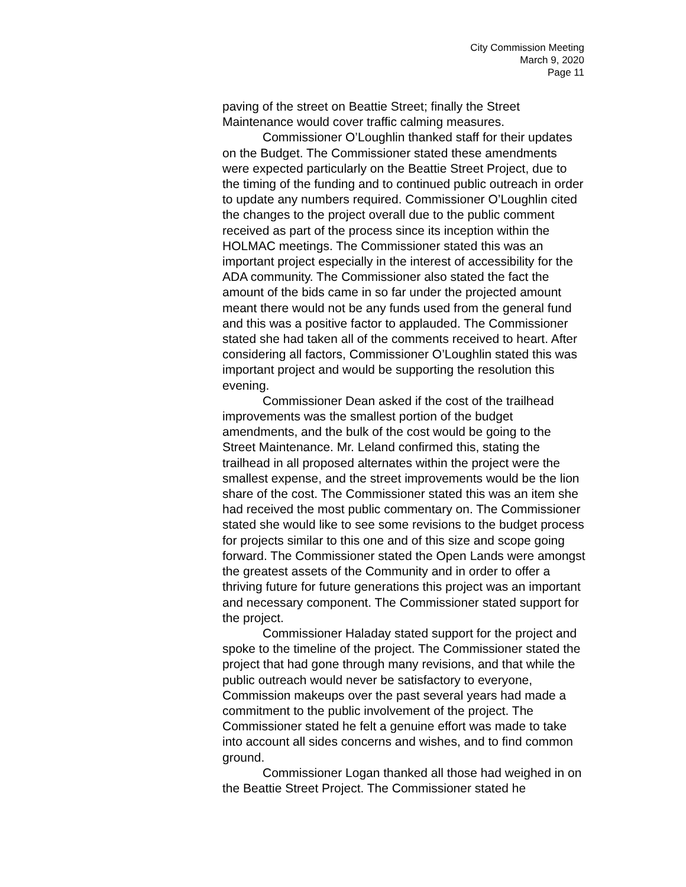City Commission Meeting
March 9, 2020
Page 11
paving of the street on Beattie Street; finally the Street Maintenance would cover traffic calming measures.
Commissioner O’Loughlin thanked staff for their updates on the Budget. The Commissioner stated these amendments were expected particularly on the Beattie Street Project, due to the timing of the funding and to continued public outreach in order to update any numbers required. Commissioner O’Loughlin cited the changes to the project overall due to the public comment received as part of the process since its inception within the HOLMAC meetings. The Commissioner stated this was an important project especially in the interest of accessibility for the ADA community. The Commissioner also stated the fact the amount of the bids came in so far under the projected amount meant there would not be any funds used from the general fund and this was a positive factor to applauded. The Commissioner stated she had taken all of the comments received to heart. After considering all factors, Commissioner O’Loughlin stated this was important project and would be supporting the resolution this evening.
Commissioner Dean asked if the cost of the trailhead improvements was the smallest portion of the budget amendments, and the bulk of the cost would be going to the Street Maintenance. Mr. Leland confirmed this, stating the trailhead in all proposed alternates within the project were the smallest expense, and the street improvements would be the lion share of the cost. The Commissioner stated this was an item she had received the most public commentary on. The Commissioner stated she would like to see some revisions to the budget process for projects similar to this one and of this size and scope going forward. The Commissioner stated the Open Lands were amongst the greatest assets of the Community and in order to offer a thriving future for future generations this project was an important and necessary component. The Commissioner stated support for the project.
Commissioner Haladay stated support for the project and spoke to the timeline of the project. The Commissioner stated the project that had gone through many revisions, and that while the public outreach would never be satisfactory to everyone, Commission makeups over the past several years had made a commitment to the public involvement of the project. The Commissioner stated he felt a genuine effort was made to take into account all sides concerns and wishes, and to find common ground.
Commissioner Logan thanked all those had weighed in on the Beattie Street Project. The Commissioner stated he